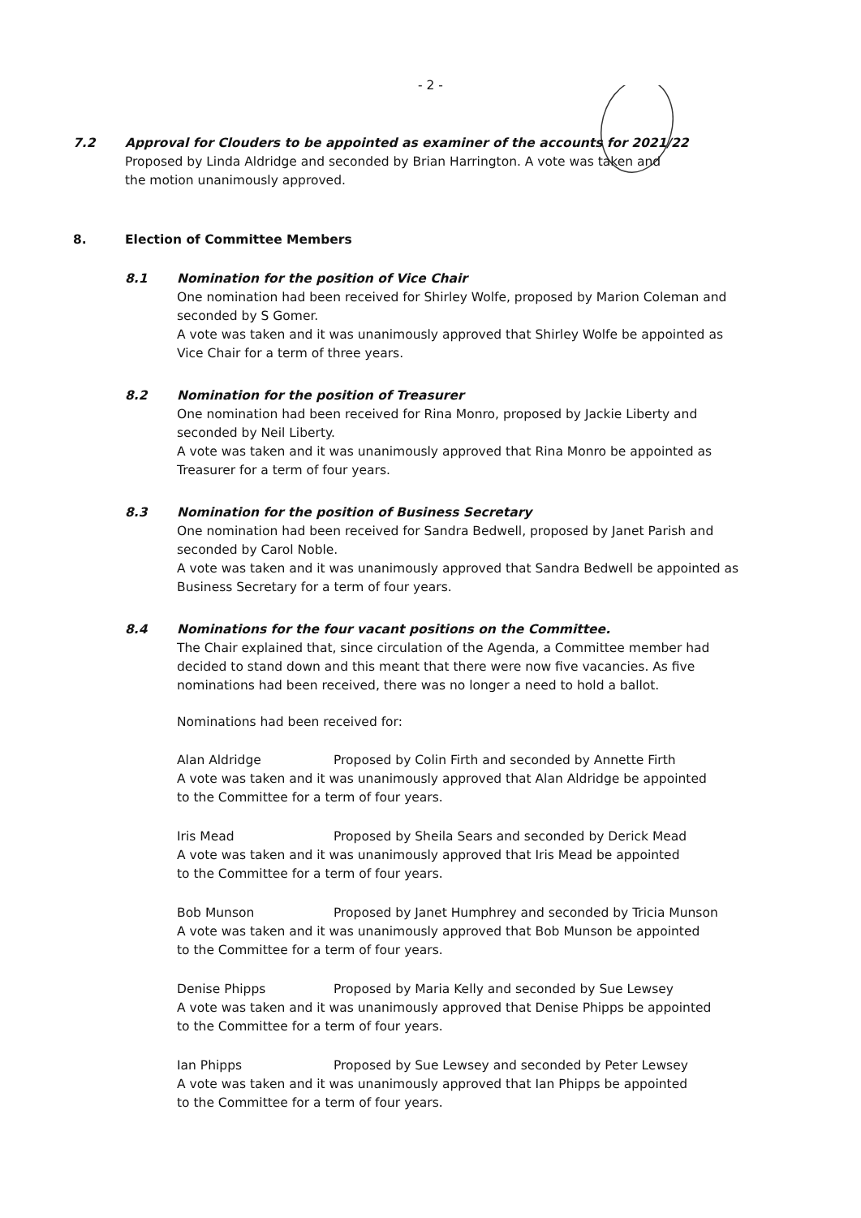- 2 -
7.2 Approval for Clouders to be appointed as examiner of the accounts for 2021/22
Proposed by Linda Aldridge and seconded by Brian Harrington. A vote was taken and
the motion unanimously approved.
8. Election of Committee Members
8.1 Nomination for the position of Vice Chair
One nomination had been received for Shirley Wolfe, proposed by Marion Coleman and
seconded by S Gomer.
A vote was taken and it was unanimously approved that Shirley Wolfe be appointed as
Vice Chair for a term of three years.
8.2 Nomination for the position of Treasurer
One nomination had been received for Rina Monro, proposed by Jackie Liberty and
seconded by Neil Liberty.
A vote was taken and it was unanimously approved that Rina Monro be appointed as
Treasurer for a term of four years.
8.3 Nomination for the position of Business Secretary
One nomination had been received for Sandra Bedwell, proposed by Janet Parish and
seconded by Carol Noble.
A vote was taken and it was unanimously approved that Sandra Bedwell be appointed as
Business Secretary for a term of four years.
8.4 Nominations for the four vacant positions on the Committee.
The Chair explained that, since circulation of the Agenda, a Committee member had
decided to stand down and this meant that there were now five vacancies. As five
nominations had been received, there was no longer a need to hold a ballot.
Nominations had been received for:
Alan Aldridge Proposed by Colin Firth and seconded by Annette Firth
A vote was taken and it was unanimously approved that Alan Aldridge be appointed
to the Committee for a term of four years.
Iris Mead Proposed by Sheila Sears and seconded by Derick Mead
A vote was taken and it was unanimously approved that Iris Mead be appointed
to the Committee for a term of four years.
Bob Munson Proposed by Janet Humphrey and seconded by Tricia Munson
A vote was taken and it was unanimously approved that Bob Munson be appointed
to the Committee for a term of four years.
Denise Phipps Proposed by Maria Kelly and seconded by Sue Lewsey
A vote was taken and it was unanimously approved that Denise Phipps be appointed
to the Committee for a term of four years.
Ian Phipps Proposed by Sue Lewsey and seconded by Peter Lewsey
A vote was taken and it was unanimously approved that Ian Phipps be appointed
to the Committee for a term of four years.